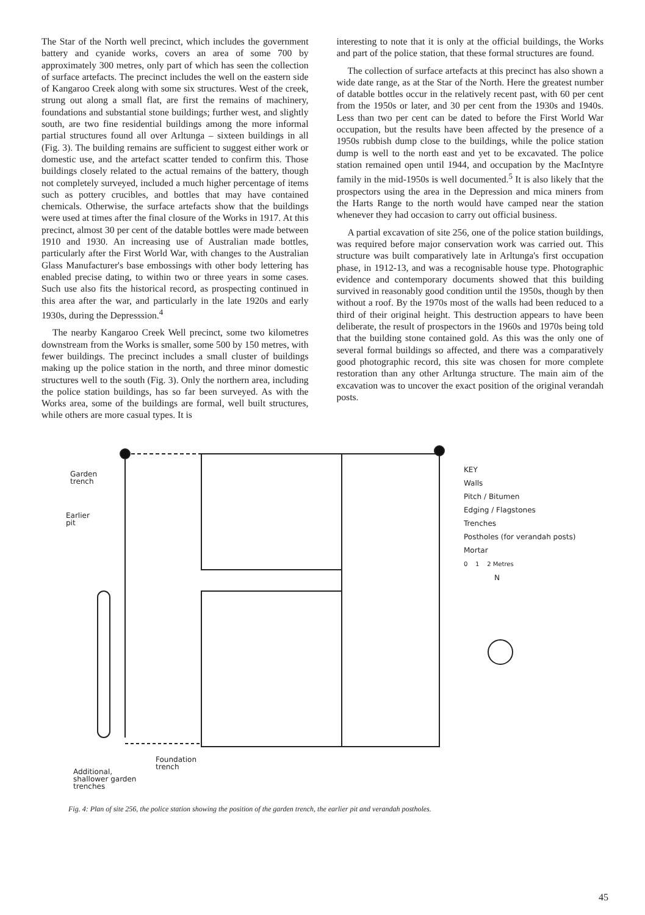The Star of the North well precinct, which includes the government battery and cyanide works, covers an area of some 700 by approximately 300 metres, only part of which has seen the collection of surface artefacts. The precinct includes the well on the eastern side of Kangaroo Creek along with some six structures. West of the creek, strung out along a small flat, are first the remains of machinery, foundations and substantial stone buildings; further west, and slightly south, are two fine residential buildings among the more informal partial structures found all over Arltunga – sixteen buildings in all (Fig. 3). The building remains are sufficient to suggest either work or domestic use, and the artefact scatter tended to confirm this. Those buildings closely related to the actual remains of the battery, though not completely surveyed, included a much higher percentage of items such as pottery crucibles, and bottles that may have contained chemicals. Otherwise, the surface artefacts show that the buildings were used at times after the final closure of the Works in 1917. At this precinct, almost 30 per cent of the datable bottles were made between 1910 and 1930. An increasing use of Australian made bottles, particularly after the First World War, with changes to the Australian Glass Manufacturer's base embossings with other body lettering has enabled precise dating, to within two or three years in some cases. Such use also fits the historical record, as prospecting continued in this area after the war, and particularly in the late 1920s and early 1930s, during the Depresssion.<sup>4</sup>
The nearby Kangaroo Creek Well precinct, some two kilometres downstream from the Works is smaller, some 500 by 150 metres, with fewer buildings. The precinct includes a small cluster of buildings making up the police station in the north, and three minor domestic structures well to the south (Fig. 3). Only the northern area, including the police station buildings, has so far been surveyed. As with the Works area, some of the buildings are formal, well built structures, while others are more casual types. It is
interesting to note that it is only at the official buildings, the Works and part of the police station, that these formal structures are found.
The collection of surface artefacts at this precinct has also shown a wide date range, as at the Star of the North. Here the greatest number of datable bottles occur in the relatively recent past, with 60 per cent from the 1950s or later, and 30 per cent from the 1930s and 1940s. Less than two per cent can be dated to before the First World War occupation, but the results have been affected by the presence of a 1950s rubbish dump close to the buildings, while the police station dump is well to the north east and yet to be excavated. The police station remained open until 1944, and occupation by the MacIntyre family in the mid-1950s is well documented.<sup>5</sup> It is also likely that the prospectors using the area in the Depression and mica miners from the Harts Range to the north would have camped near the station whenever they had occasion to carry out official business.
A partial excavation of site 256, one of the police station buildings, was required before major conservation work was carried out. This structure was built comparatively late in Arltunga's first occupation phase, in 1912-13, and was a recognisable house type. Photographic evidence and contemporary documents showed that this building survived in reasonably good condition until the 1950s, though by then without a roof. By the 1970s most of the walls had been reduced to a third of their original height. This destruction appears to have been deliberate, the result of prospectors in the 1960s and 1970s being told that the building stone contained gold. As this was the only one of several formal buildings so affected, and there was a comparatively good photographic record, this site was chosen for more complete restoration than any other Arltunga structure. The main aim of the excavation was to uncover the exact position of the original verandah posts.
Garden
trench
Earlier
pit
Foundation
trench
Additional,
shallower garden
trenches
KEY
Walls
Pitch / Bitumen
Edging / Flagstones
Trenches
Postholes (for verandah posts)
Mortar
0 1 2 Metres
N
Fig. 4: Plan of site 256, the police station showing the position of the garden trench, the earlier pit and verandah postholes.
45